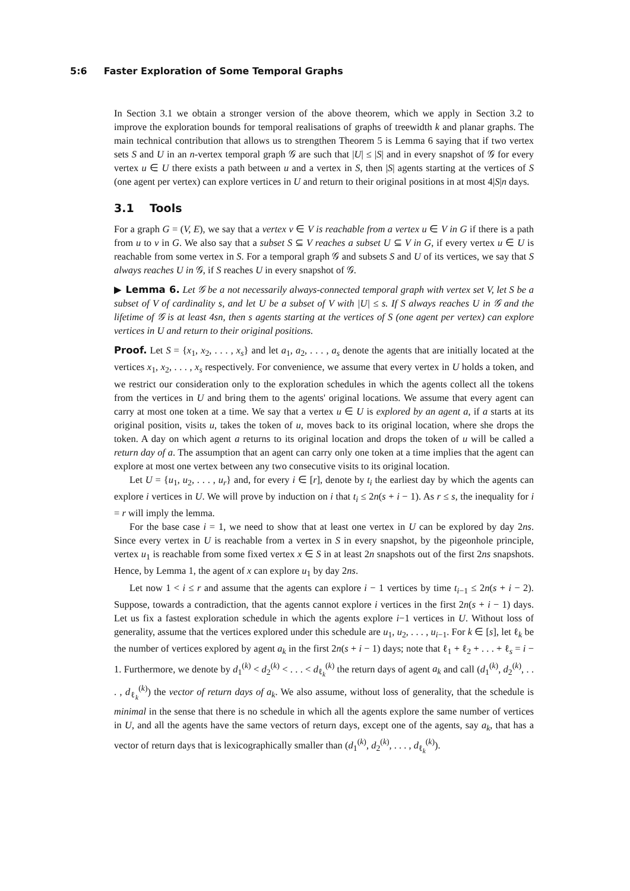5:6 Faster Exploration of Some Temporal Graphs
In Section 3.1 we obtain a stronger version of the above theorem, which we apply in Section 3.2 to improve the exploration bounds for temporal realisations of graphs of treewidth k and planar graphs. The main technical contribution that allows us to strengthen Theorem 5 is Lemma 6 saying that if two vertex sets S and U in an n-vertex temporal graph 𝒢 are such that |U| ≤ |S| and in every snapshot of 𝒢 for every vertex u ∈ U there exists a path between u and a vertex in S, then |S| agents starting at the vertices of S (one agent per vertex) can explore vertices in U and return to their original positions in at most 4|S|n days.
3.1 Tools
For a graph G = (V, E), we say that a vertex v ∈ V is reachable from a vertex u ∈ V in G if there is a path from u to v in G. We also say that a subset S ⊆ V reaches a subset U ⊆ V in G, if every vertex u ∈ U is reachable from some vertex in S. For a temporal graph 𝒢 and subsets S and U of its vertices, we say that S always reaches U in 𝒢, if S reaches U in every snapshot of 𝒢.
▶ Lemma 6. Let 𝒢 be a not necessarily always-connected temporal graph with vertex set V, let S be a subset of V of cardinality s, and let U be a subset of V with |U| ≤ s. If S always reaches U in 𝒢 and the lifetime of 𝒢 is at least 4sn, then s agents starting at the vertices of S (one agent per vertex) can explore vertices in U and return to their original positions.
Proof. Let S = {x<sub>1</sub>, x<sub>2</sub>, . . . , x<sub>s</sub>} and let a<sub>1</sub>, a<sub>2</sub>, . . . , a<sub>s</sub> denote the agents that are initially located at the vertices x<sub>1</sub>, x<sub>2</sub>, . . . , x<sub>s</sub> respectively. For convenience, we assume that every vertex in U holds a token, and we restrict our consideration only to the exploration schedules in which the agents collect all the tokens from the vertices in U and bring them to the agents' original locations. We assume that every agent can carry at most one token at a time. We say that a vertex u ∈ U is explored by an agent a, if a starts at its original position, visits u, takes the token of u, moves back to its original location, where she drops the token. A day on which agent a returns to its original location and drops the token of u will be called a return day of a. The assumption that an agent can carry only one token at a time implies that the agent can explore at most one vertex between any two consecutive visits to its original location.
Let U = {u<sub>1</sub>, u<sub>2</sub>, . . . , u<sub>r</sub>} and, for every i ∈ [r], denote by t<sub>i</sub> the earliest day by which the agents can explore i vertices in U. We will prove by induction on i that t<sub>i</sub> ≤ 2n(s + i − 1). As r ≤ s, the inequality for i = r will imply the lemma.
For the base case i = 1, we need to show that at least one vertex in U can be explored by day 2ns. Since every vertex in U is reachable from a vertex in S in every snapshot, by the pigeonhole principle, vertex u<sub>1</sub> is reachable from some fixed vertex x ∈ S in at least 2n snapshots out of the first 2ns snapshots. Hence, by Lemma 1, the agent of x can explore u<sub>1</sub> by day 2ns.
Let now 1 < i ≤ r and assume that the agents can explore i − 1 vertices by time t<sub>i−1</sub> ≤ 2n(s + i − 2). Suppose, towards a contradiction, that the agents cannot explore i vertices in the first 2n(s + i − 1) days. Let us fix a fastest exploration schedule in which the agents explore i−1 vertices in U. Without loss of generality, assume that the vertices explored under this schedule are u<sub>1</sub>, u<sub>2</sub>, . . . , u<sub>i−1</sub>. For k ∈ [s], let ℓ<sub>k</sub> be the number of vertices explored by agent a<sub>k</sub> in the first 2n(s + i − 1) days; note that ℓ<sub>1</sub> + ℓ<sub>2</sub> + . . . + ℓ<sub>s</sub> = i − 1. Furthermore, we denote by d<sub>1</sub><sup>(k)</sup> < d<sub>2</sub><sup>(k)</sup> < . . . < d<sub>ℓ<sub>k</sub></sub><sup>(k)</sup> the return days of agent a<sub>k</sub> and call (d<sub>1</sub><sup>(k)</sup>, d<sub>2</sub><sup>(k)</sup>, . . . , d<sub>ℓ<sub>k</sub></sub><sup>(k)</sup>) the vector of return days of a<sub>k</sub>. We also assume, without loss of generality, that the schedule is minimal in the sense that there is no schedule in which all the agents explore the same number of vertices in U, and all the agents have the same vectors of return days, except one of the agents, say a<sub>k</sub>, that has a vector of return days that is lexicographically smaller than (d<sub>1</sub><sup>(k)</sup>, d<sub>2</sub><sup>(k)</sup>, . . . , d<sub>ℓ<sub>k</sub></sub><sup>(k)</sup>).